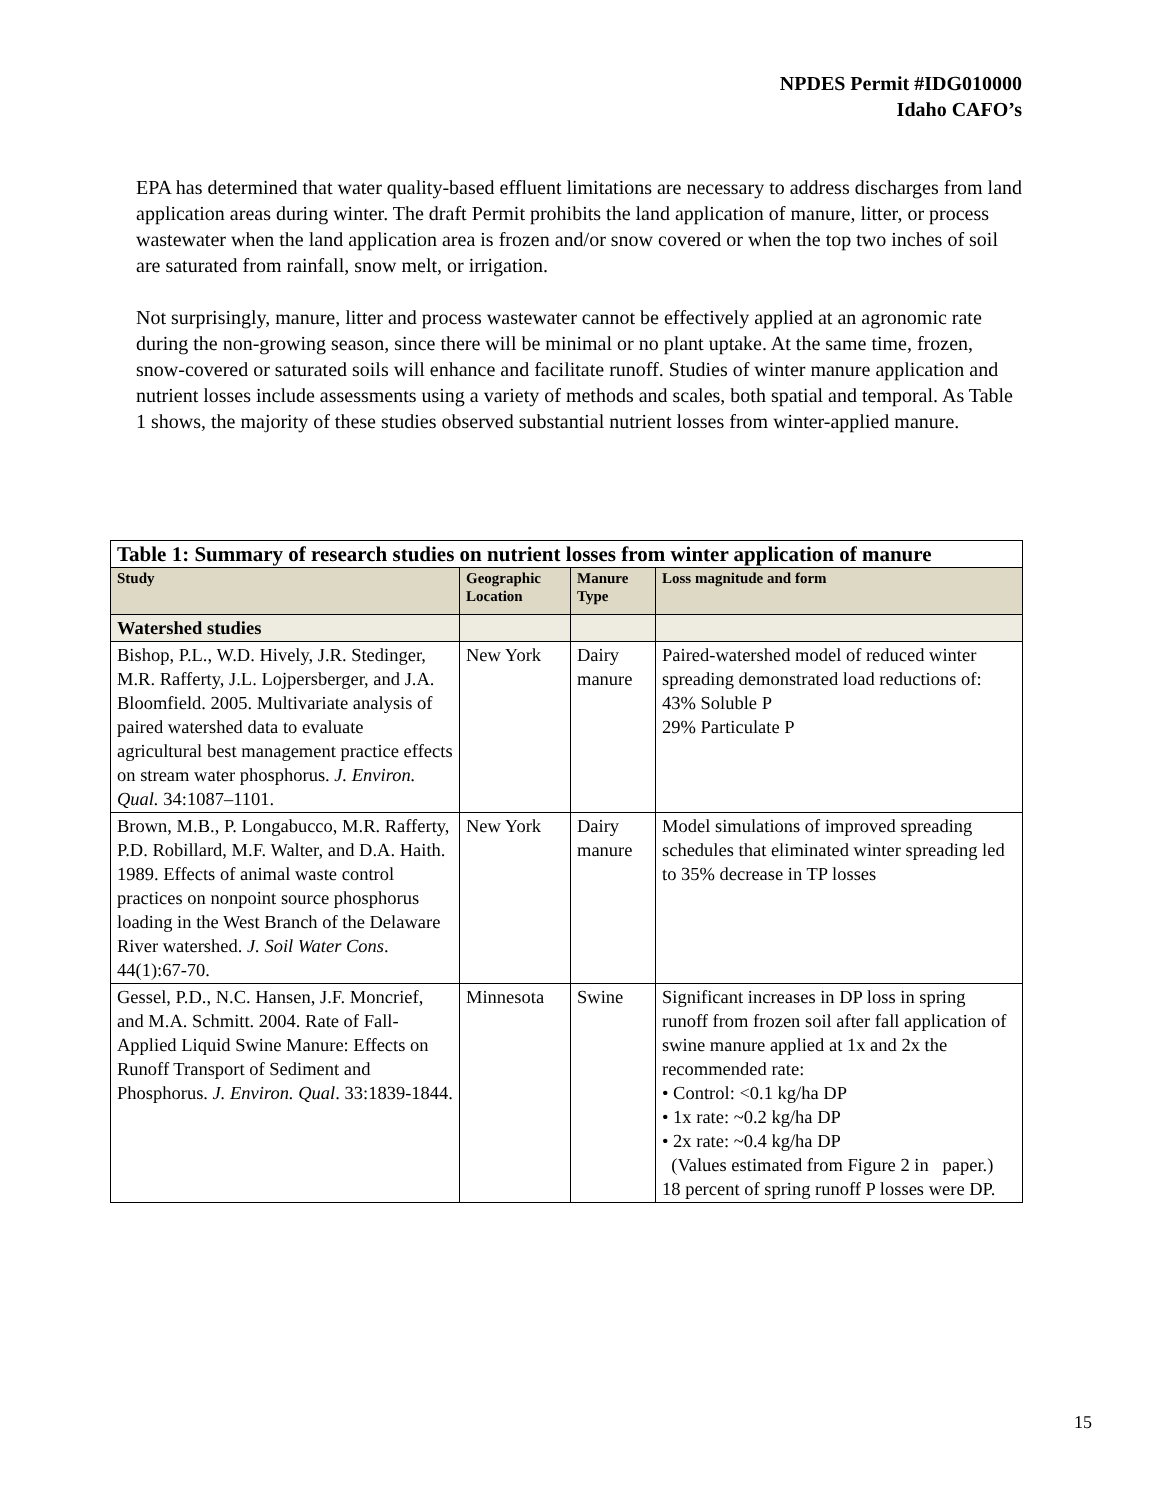NPDES Permit #IDG010000
Idaho CAFO’s
EPA has determined that water quality-based effluent limitations are necessary to address discharges from land application areas during winter. The draft Permit prohibits the land application of manure, litter, or process wastewater when the land application area is frozen and/or snow covered or when the top two inches of soil are saturated from rainfall, snow melt, or irrigation.
Not surprisingly, manure, litter and process wastewater cannot be effectively applied at an agronomic rate during the non-growing season, since there will be minimal or no plant uptake. At the same time, frozen, snow-covered or saturated soils will enhance and facilitate runoff. Studies of winter manure application and nutrient losses include assessments using a variety of methods and scales, both spatial and temporal. As Table 1 shows, the majority of these studies observed substantial nutrient losses from winter-applied manure.
| Table 1: Summary of research studies on nutrient losses from winter application of manure | | | |
| Study | Geographic Location | Manure Type | Loss magnitude and form |
| Watershed studies | | | |
| Bishop, P.L., W.D. Hively, J.R. Stedinger, M.R. Rafferty, J.L. Lojpersberger, and J.A. Bloomfield. 2005. Multivariate analysis of paired watershed data to evaluate agricultural best management practice effects on stream water phosphorus. J. Environ. Qual. 34:1087–1101. | New York | Dairy manure | Paired-watershed model of reduced winter spreading demonstrated load reductions of: 43% Soluble P 29% Particulate P |
| Brown, M.B., P. Longabucco, M.R. Rafferty, P.D. Robillard, M.F. Walter, and D.A. Haith. 1989. Effects of animal waste control practices on nonpoint source phosphorus loading in the West Branch of the Delaware River watershed. J. Soil Water Cons . 44(1):67-70. | New York | Dairy manure | Model simulations of improved spreading schedules that eliminated winter spreading led to 35% decrease in TP losses |
| Gessel, P.D., N.C. Hansen, J.F. Moncrief, and M.A. Schmitt. 2004. Rate of Fall-Applied Liquid Swine Manure: Effects on Runoff Transport of Sediment and Phosphorus. J. Environ. Qual . 33:1839-1844. | Minnesota | Swine | Significant increases in DP loss in spring runoff from frozen soil after fall application of swine manure applied at 1x and 2x the recommended rate: • Control: <0.1 kg/ha DP • 1x rate: ~0.2 kg/ha DP • 2x rate: ~0.4 kg/ha DP (Values estimated from Figure 2 in paper.) 18 percent of spring runoff P losses were DP. |
15